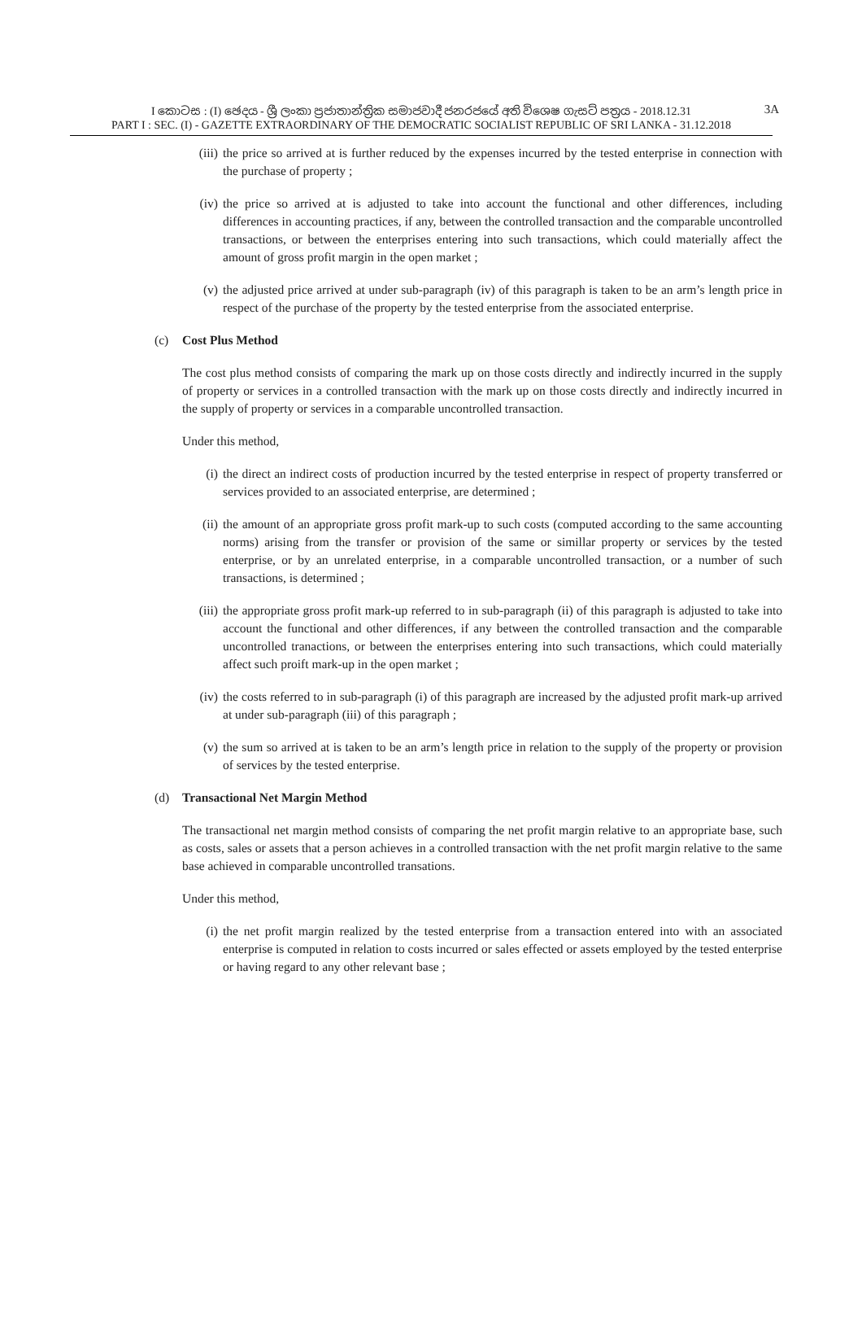I කොටස : (I) ඡෙදය - ශ්‍රී ලංකා ප්‍රජාතාන්ත්‍රික සමාජවාදී ජනරජයේ අති විශෙෂ ගැසට් පත්‍රය - 2018.12.31
PART I : SEC. (I) - GAZETTE EXTRAORDINARY OF THE DEMOCRATIC SOCIALIST REPUBLIC OF SRI LANKA - 31.12.2018
3A
(iii) the price so arrived at is further reduced by the expenses incurred by the tested enterprise in connection with the purchase of property ;
(iv) the price so arrived at is adjusted to take into account the functional and other differences, including differences in accounting practices, if any, between the controlled transaction and the comparable uncontrolled transactions, or between the enterprises entering into such transactions, which could materially affect the amount of gross profit margin in the open market ;
(v) the adjusted price arrived at under sub-paragraph (iv) of this paragraph is taken to be an arm’s length price in respect of the purchase of the property by the tested enterprise from the associated enterprise.
(c) Cost Plus Method
The cost plus method consists of comparing the mark up on those costs directly and indirectly incurred in the supply of property or services in a controlled transaction with the mark up on those costs directly and indirectly incurred in the supply of property or services in a comparable uncontrolled transaction.
Under this method,
(i) the direct an indirect costs of production incurred by the tested enterprise in respect of property transferred or services provided to an associated enterprise, are determined ;
(ii) the amount of an appropriate gross profit mark-up to such costs (computed according to the same accounting norms) arising from the transfer or provision of the same or simillar property or services by the tested enterprise, or by an unrelated enterprise, in a comparable uncontrolled transaction, or a number of such transactions, is determined ;
(iii) the appropriate gross profit mark-up referred to in sub-paragraph (ii) of this paragraph is adjusted to take into account the functional and other differences, if any between the controlled transaction and the comparable uncontrolled tranactions, or between the enterprises entering into such transactions, which could materially affect such proift mark-up in the open market ;
(iv) the costs referred to in sub-paragraph (i) of this paragraph are increased by the adjusted profit mark-up arrived at under sub-paragraph (iii) of this paragraph ;
(v) the sum so arrived at is taken to be an arm’s length price in relation to the supply of the property or provision of services by the tested enterprise.
(d) Transactional Net Margin Method
The transactional net margin method consists of comparing the net profit margin relative to an appropriate base, such as costs, sales or assets that a person achieves in a controlled transaction with the net profit margin relative to the same base achieved in comparable uncontrolled transations.
Under this method,
(i) the net profit margin realized by the tested enterprise from a transaction entered into with an associated enterprise is computed in relation to costs incurred or sales effected or assets employed by the tested enterprise or having regard to any other relevant base ;